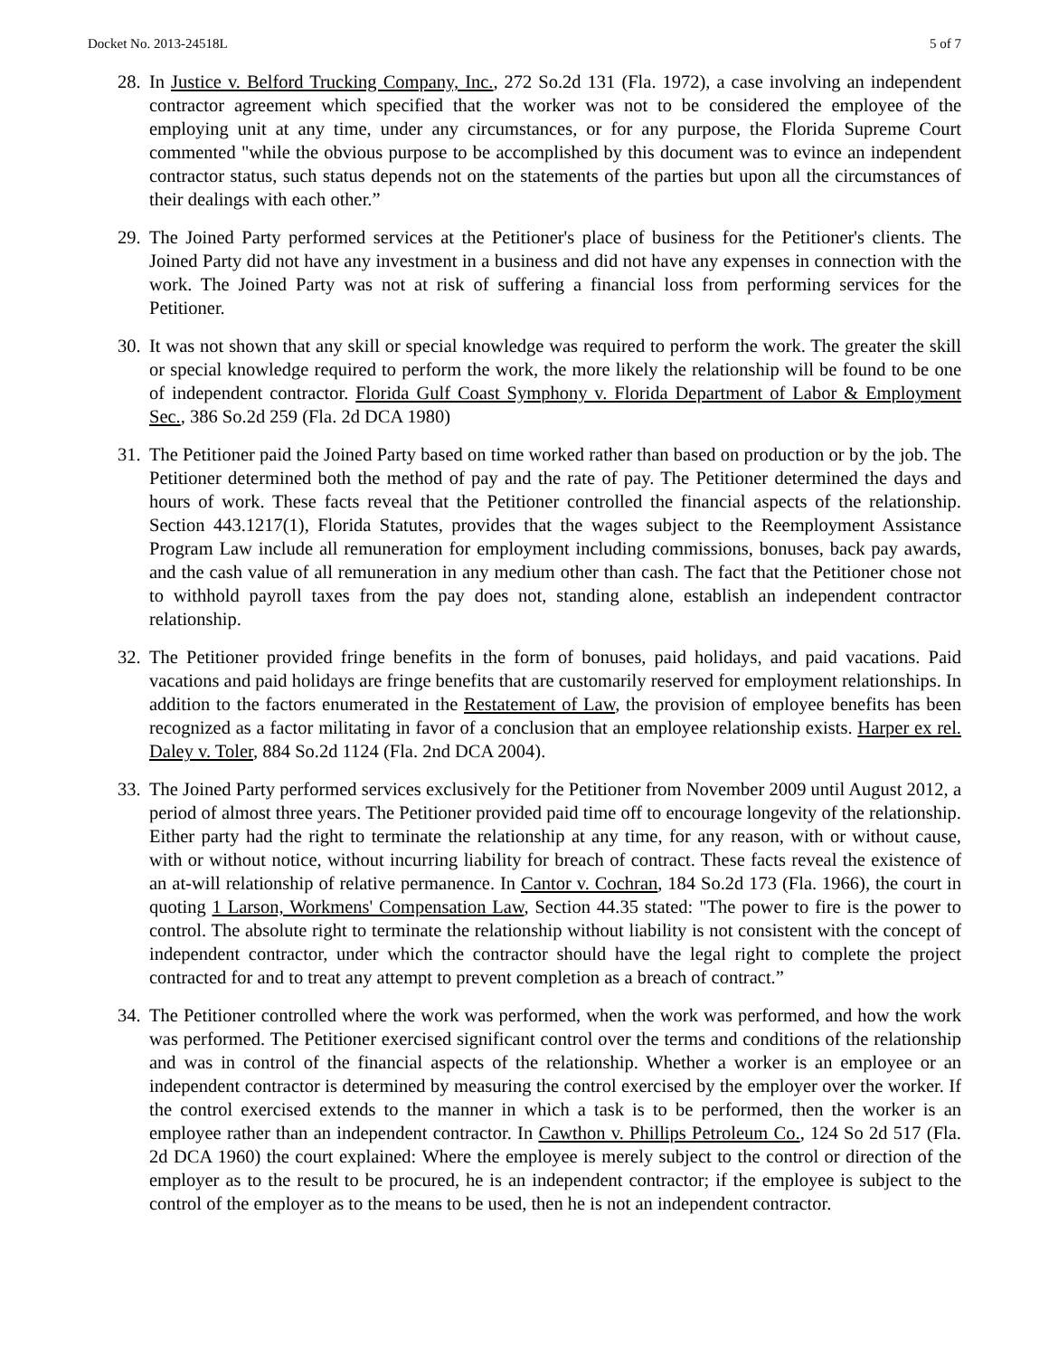Docket No. 2013-24518L 5 of 7
28. In Justice v. Belford Trucking Company, Inc., 272 So.2d 131 (Fla. 1972), a case involving an independent contractor agreement which specified that the worker was not to be considered the employee of the employing unit at any time, under any circumstances, or for any purpose, the Florida Supreme Court commented "while the obvious purpose to be accomplished by this document was to evince an independent contractor status, such status depends not on the statements of the parties but upon all the circumstances of their dealings with each other.”
29. The Joined Party performed services at the Petitioner's place of business for the Petitioner's clients. The Joined Party did not have any investment in a business and did not have any expenses in connection with the work. The Joined Party was not at risk of suffering a financial loss from performing services for the Petitioner.
30. It was not shown that any skill or special knowledge was required to perform the work. The greater the skill or special knowledge required to perform the work, the more likely the relationship will be found to be one of independent contractor. Florida Gulf Coast Symphony v. Florida Department of Labor & Employment Sec., 386 So.2d 259 (Fla. 2d DCA 1980)
31. The Petitioner paid the Joined Party based on time worked rather than based on production or by the job. The Petitioner determined both the method of pay and the rate of pay. The Petitioner determined the days and hours of work. These facts reveal that the Petitioner controlled the financial aspects of the relationship. Section 443.1217(1), Florida Statutes, provides that the wages subject to the Reemployment Assistance Program Law include all remuneration for employment including commissions, bonuses, back pay awards, and the cash value of all remuneration in any medium other than cash. The fact that the Petitioner chose not to withhold payroll taxes from the pay does not, standing alone, establish an independent contractor relationship.
32. The Petitioner provided fringe benefits in the form of bonuses, paid holidays, and paid vacations. Paid vacations and paid holidays are fringe benefits that are customarily reserved for employment relationships. In addition to the factors enumerated in the Restatement of Law, the provision of employee benefits has been recognized as a factor militating in favor of a conclusion that an employee relationship exists. Harper ex rel. Daley v. Toler, 884 So.2d 1124 (Fla. 2nd DCA 2004).
33. The Joined Party performed services exclusively for the Petitioner from November 2009 until August 2012, a period of almost three years. The Petitioner provided paid time off to encourage longevity of the relationship. Either party had the right to terminate the relationship at any time, for any reason, with or without cause, with or without notice, without incurring liability for breach of contract. These facts reveal the existence of an at-will relationship of relative permanence. In Cantor v. Cochran, 184 So.2d 173 (Fla. 1966), the court in quoting 1 Larson, Workmens' Compensation Law, Section 44.35 stated: "The power to fire is the power to control. The absolute right to terminate the relationship without liability is not consistent with the concept of independent contractor, under which the contractor should have the legal right to complete the project contracted for and to treat any attempt to prevent completion as a breach of contract.”
34. The Petitioner controlled where the work was performed, when the work was performed, and how the work was performed. The Petitioner exercised significant control over the terms and conditions of the relationship and was in control of the financial aspects of the relationship. Whether a worker is an employee or an independent contractor is determined by measuring the control exercised by the employer over the worker. If the control exercised extends to the manner in which a task is to be performed, then the worker is an employee rather than an independent contractor. In Cawthon v. Phillips Petroleum Co., 124 So 2d 517 (Fla. 2d DCA 1960) the court explained: Where the employee is merely subject to the control or direction of the employer as to the result to be procured, he is an independent contractor; if the employee is subject to the control of the employer as to the means to be used, then he is not an independent contractor.